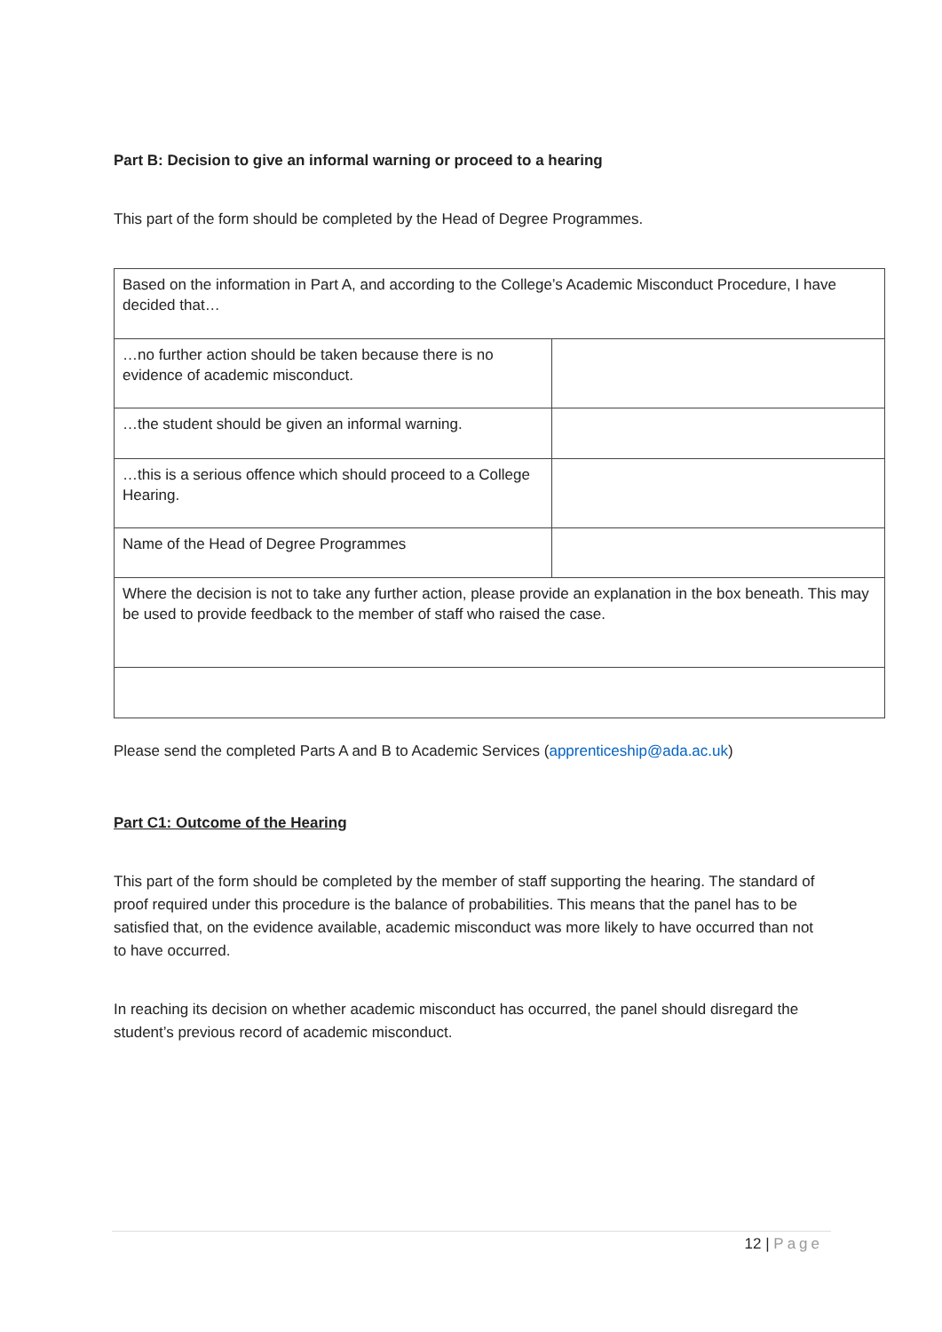Part B: Decision to give an informal warning or proceed to a hearing
This part of the form should be completed by the Head of Degree Programmes.
| Based on the information in Part A, and according to the College’s Academic Misconduct Procedure, I have decided that… | |
| …no further action should be taken because there is no evidence of academic misconduct. | |
| …the student should be given an informal warning. | |
| …this is a serious offence which should proceed to a College Hearing. | |
| Name of the Head of Degree Programmes | |
| Where the decision is not to take any further action, please provide an explanation in the box beneath. This may be used to provide feedback to the member of staff who raised the case. | |
Please send the completed Parts A and B to Academic Services (apprenticeship@ada.ac.uk)
Part C1: Outcome of the Hearing
This part of the form should be completed by the member of staff supporting the hearing. The standard of proof required under this procedure is the balance of probabilities. This means that the panel has to be satisfied that, on the evidence available, academic misconduct was more likely to have occurred than not to have occurred.
In reaching its decision on whether academic misconduct has occurred, the panel should disregard the student’s previous record of academic misconduct.
12 | Page